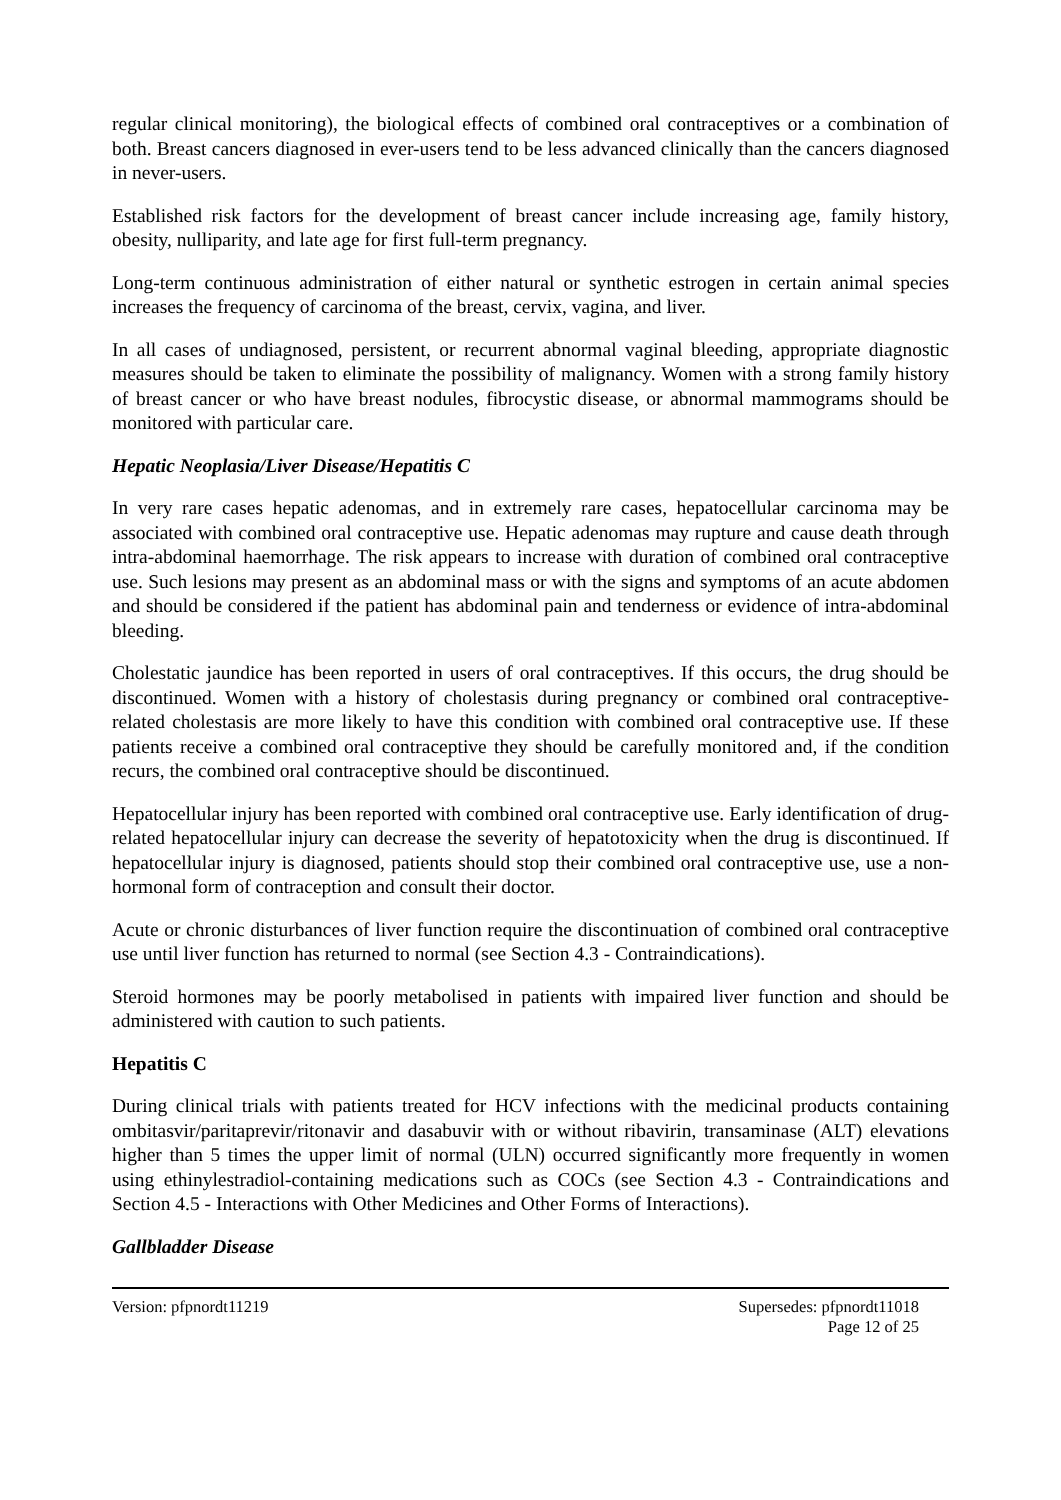regular clinical monitoring), the biological effects of combined oral contraceptives or a combination of both. Breast cancers diagnosed in ever-users tend to be less advanced clinically than the cancers diagnosed in never-users.
Established risk factors for the development of breast cancer include increasing age, family history, obesity, nulliparity, and late age for first full-term pregnancy.
Long-term continuous administration of either natural or synthetic estrogen in certain animal species increases the frequency of carcinoma of the breast, cervix, vagina, and liver.
In all cases of undiagnosed, persistent, or recurrent abnormal vaginal bleeding, appropriate diagnostic measures should be taken to eliminate the possibility of malignancy. Women with a strong family history of breast cancer or who have breast nodules, fibrocystic disease, or abnormal mammograms should be monitored with particular care.
Hepatic Neoplasia/Liver Disease/Hepatitis C
In very rare cases hepatic adenomas, and in extremely rare cases, hepatocellular carcinoma may be associated with combined oral contraceptive use. Hepatic adenomas may rupture and cause death through intra-abdominal haemorrhage. The risk appears to increase with duration of combined oral contraceptive use. Such lesions may present as an abdominal mass or with the signs and symptoms of an acute abdomen and should be considered if the patient has abdominal pain and tenderness or evidence of intra-abdominal bleeding.
Cholestatic jaundice has been reported in users of oral contraceptives. If this occurs, the drug should be discontinued. Women with a history of cholestasis during pregnancy or combined oral contraceptive-related cholestasis are more likely to have this condition with combined oral contraceptive use. If these patients receive a combined oral contraceptive they should be carefully monitored and, if the condition recurs, the combined oral contraceptive should be discontinued.
Hepatocellular injury has been reported with combined oral contraceptive use. Early identification of drug-related hepatocellular injury can decrease the severity of hepatotoxicity when the drug is discontinued. If hepatocellular injury is diagnosed, patients should stop their combined oral contraceptive use, use a non-hormonal form of contraception and consult their doctor.
Acute or chronic disturbances of liver function require the discontinuation of combined oral contraceptive use until liver function has returned to normal (see Section 4.3 - Contraindications).
Steroid hormones may be poorly metabolised in patients with impaired liver function and should be administered with caution to such patients.
Hepatitis C
During clinical trials with patients treated for HCV infections with the medicinal products containing ombitasvir/paritaprevir/ritonavir and dasabuvir with or without ribavirin, transaminase (ALT) elevations higher than 5 times the upper limit of normal (ULN) occurred significantly more frequently in women using ethinylestradiol-containing medications such as COCs (see Section 4.3 - Contraindications and Section 4.5 - Interactions with Other Medicines and Other Forms of Interactions).
Gallbladder Disease
Version: pfpnordt11219 Supersedes: pfpnordt11018
Page 12 of 25